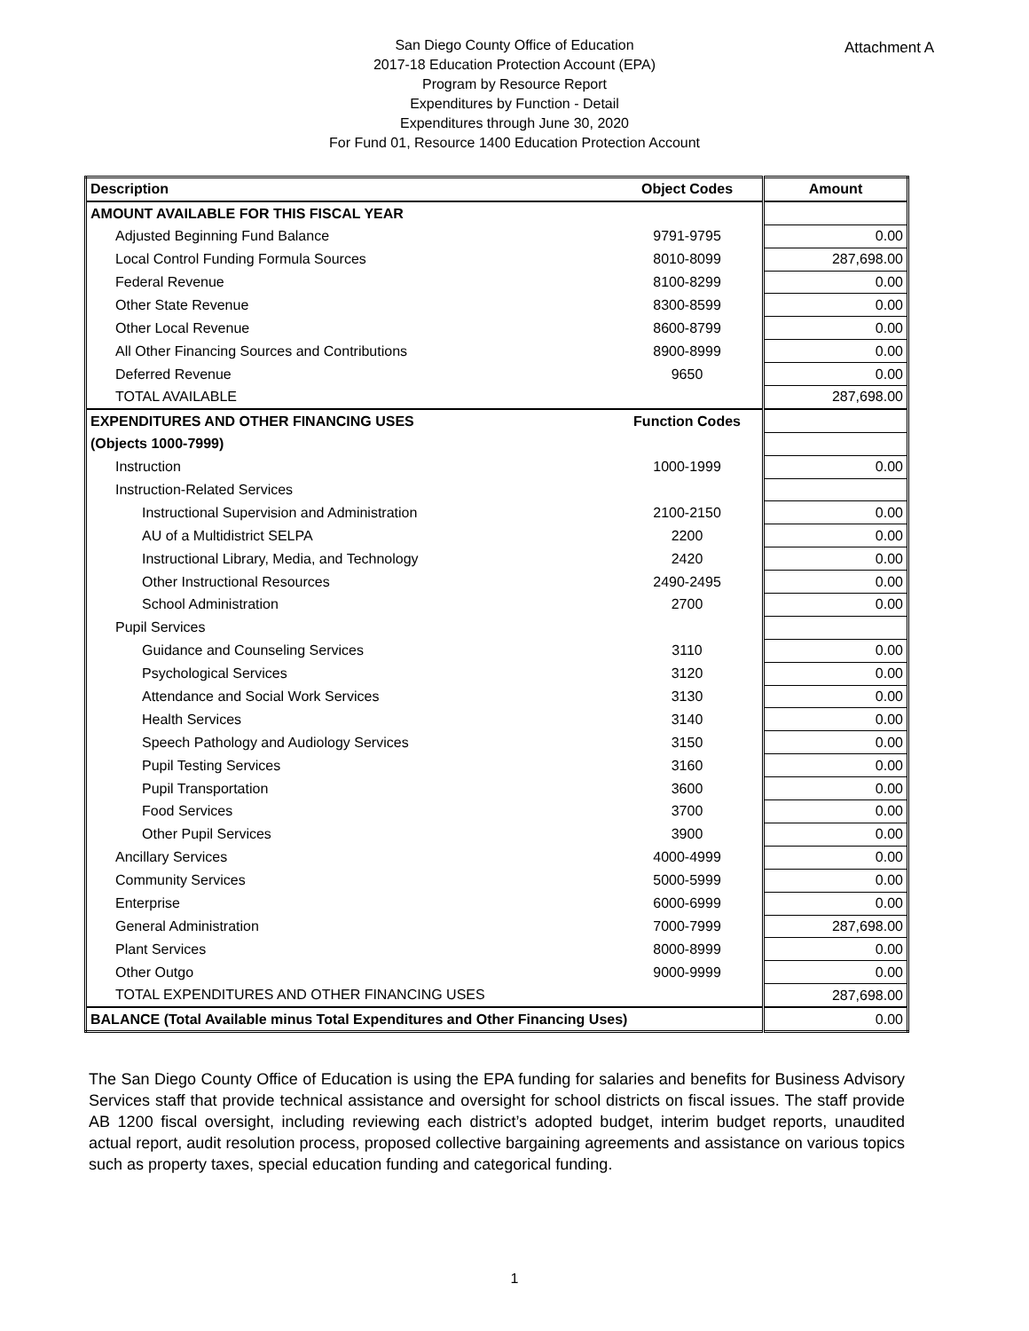Attachment A
San Diego County Office of Education
2017-18 Education Protection Account (EPA)
Program by Resource Report
Expenditures by Function - Detail
Expenditures through June 30, 2020
For Fund 01, Resource 1400 Education Protection Account
| Description | Object Codes | Amount |
| --- | --- | --- |
| AMOUNT AVAILABLE FOR THIS FISCAL YEAR | | |
| Adjusted Beginning Fund Balance | 9791-9795 | 0.00 |
| Local Control Funding Formula Sources | 8010-8099 | 287,698.00 |
| Federal Revenue | 8100-8299 | 0.00 |
| Other State Revenue | 8300-8599 | 0.00 |
| Other Local Revenue | 8600-8799 | 0.00 |
| All Other Financing Sources and Contributions | 8900-8999 | 0.00 |
| Deferred Revenue | 9650 | 0.00 |
| TOTAL AVAILABLE | | 287,698.00 |
| EXPENDITURES AND OTHER FINANCING USES | Function Codes | |
| (Objects 1000-7999) | | |
| Instruction | 1000-1999 | 0.00 |
| Instruction-Related Services | | |
| Instructional Supervision and Administration | 2100-2150 | 0.00 |
| AU of a Multidistrict SELPA | 2200 | 0.00 |
| Instructional Library, Media, and Technology | 2420 | 0.00 |
| Other Instructional Resources | 2490-2495 | 0.00 |
| School Administration | 2700 | 0.00 |
| Pupil Services | | |
| Guidance and Counseling Services | 3110 | 0.00 |
| Psychological Services | 3120 | 0.00 |
| Attendance and Social Work Services | 3130 | 0.00 |
| Health Services | 3140 | 0.00 |
| Speech Pathology and Audiology Services | 3150 | 0.00 |
| Pupil Testing Services | 3160 | 0.00 |
| Pupil Transportation | 3600 | 0.00 |
| Food Services | 3700 | 0.00 |
| Other Pupil Services | 3900 | 0.00 |
| Ancillary Services | 4000-4999 | 0.00 |
| Community Services | 5000-5999 | 0.00 |
| Enterprise | 6000-6999 | 0.00 |
| General Administration | 7000-7999 | 287,698.00 |
| Plant Services | 8000-8999 | 0.00 |
| Other Outgo | 9000-9999 | 0.00 |
| TOTAL EXPENDITURES AND OTHER FINANCING USES | | 287,698.00 |
| BALANCE (Total Available minus Total Expenditures and Other Financing Uses) | | 0.00 |
The San Diego County Office of Education is using the EPA funding for salaries and benefits for Business Advisory Services staff that provide technical assistance and oversight for school districts on fiscal issues. The staff provide AB 1200 fiscal oversight, including reviewing each district’s adopted budget, interim budget reports, unaudited actual report, audit resolution process, proposed collective bargaining agreements and assistance on various topics such as property taxes, special education funding and categorical funding.
1